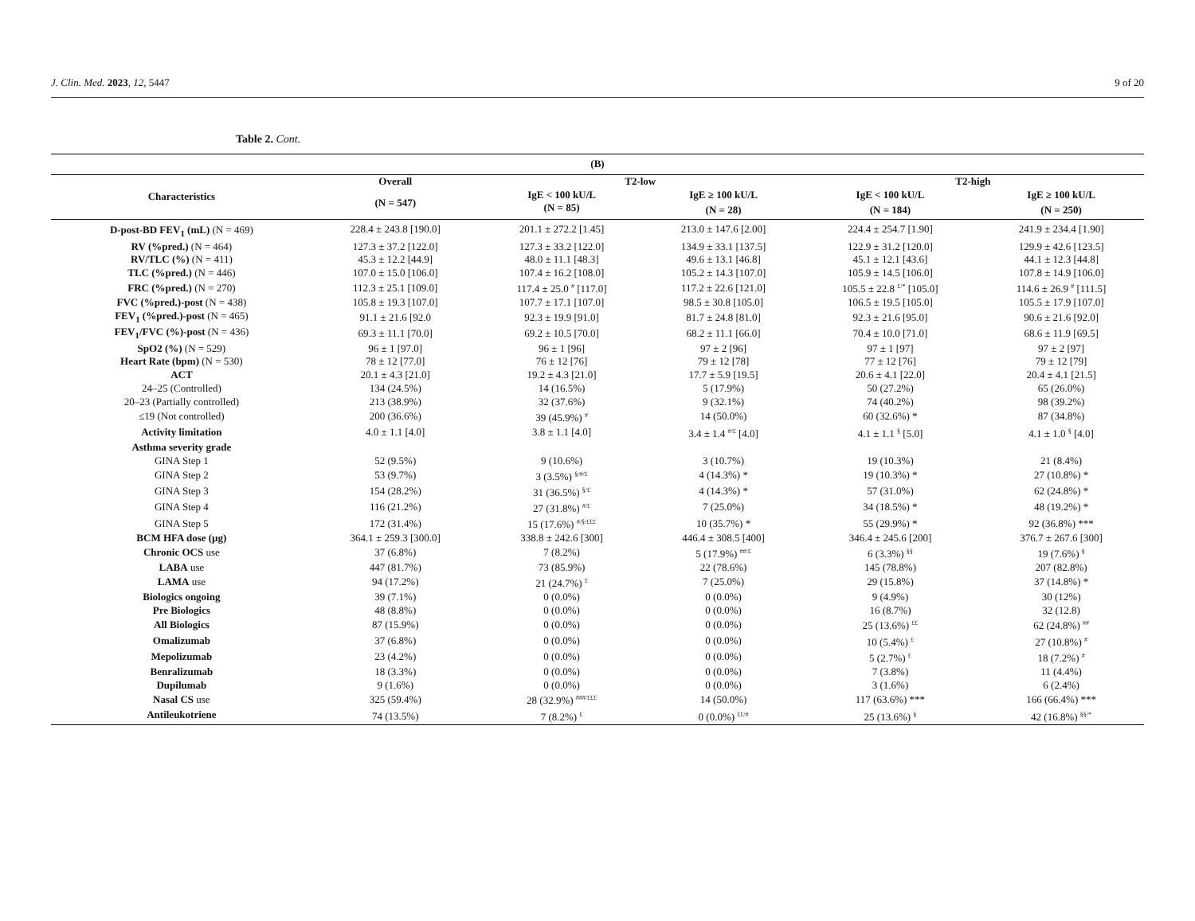J. Clin. Med. 2023, 12, 5447 9 of 20
Table 2. Cont.
| (B) | | | | | |
| --- | --- | --- | --- | --- | --- |
| Characteristics | Overall | T2-low | | T2-high | |
| | (N = 547) | IgE < 100 kU/L | IgE ≥ 100 kU/L | IgE < 100 kU/L | IgE ≥ 100 kU/L |
| | | (N = 85) | (N = 28) | (N = 184) | (N = 250) |
| D-post-BD FEV<sub>1</sub> (mL) (N = 469) | 228.4 ± 243.8 [190.0] | 201.1 ± 272.2 [1.45] | 213.0 ± 147.6 [2.00] | 224.4 ± 254.7 [1.90] | 241.9 ± 234.4 [1.90] |
| RV (%pred.) (N = 464) | 127.3 ± 37.2 [122.0] | 127.3 ± 33.2 [122.0] | 134.9 ± 33.1 [137.5] | 122.9 ± 31.2 [120.0] | 129.9 ± 42.6 [123.5] |
| RV/TLC (%) (N = 411) | 45.3 ± 12.2 [44.9] | 48.0 ± 11.1 [48.3] | 49.6 ± 13.1 [46.8] | 45.1 ± 12.1 [43.6] | 44.1 ± 12.3 [44.8] |
| TLC (%pred.) (N = 446) | 107.0 ± 15.0 [106.0] | 107.4 ± 16.2 [108.0] | 105.2 ± 14.3 [107.0] | 105.9 ± 14.5 [106.0] | 107.8 ± 14.9 [106.0] |
| FRC (%pred.) (N = 270) | 112.3 ± 25.1 [109.0] | 117.4 ± 25.0 <sup>#</sup> [117.0] | 117.2 ± 22.6 [121.0] | 105.5 ± 22.8 <sup>£/*</sup> [105.0] | 114.6 ± 26.9 <sup>#</sup> [111.5] |
| FVC (%pred.)-post (N = 438) | 105.8 ± 19.3 [107.0] | 107.7 ± 17.1 [107.0] | 98.5 ± 30.8 [105.0] | 106.5 ± 19.5 [105.0] | 105.5 ± 17.9 [107.0] |
| FEV<sub>1</sub> (%pred.)-post (N = 465) | 91.1 ± 21.6 [92.0 | 92.3 ± 19.9 [91.0] | 81.7 ± 24.8 [81.0] | 92.3 ± 21.6 [95.0] | 90.6 ± 21.6 [92.0] |
| FEV<sub>1</sub>/FVC (%)-post (N = 436) | 69.3 ± 11.1 [70.0] | 69.2 ± 10.5 [70.0] | 68.2 ± 11.1 [66.0] | 70.4 ± 10.0 [71.0] | 68.6 ± 11.9 [69.5] |
| SpO2 (%) (N = 529) | 96 ± 1 [97.0] | 96 ± 1 [96] | 97 ± 2 [96] | 97 ± 1 [97] | 97 ± 2 [97] |
| Heart Rate (bpm) (N = 530) | 78 ± 12 [77.0] | 76 ± 12 [76] | 79 ± 12 [78] | 77 ± 12 [76] | 79 ± 12 [79] |
| ACT | 20.1 ± 4.3 [21.0] | 19.2 ± 4.3 [21.0] | 17.7 ± 5.9 [19.5] | 20.6 ± 4.1 [22.0] | 20.4 ± 4.1 [21.5] |
| 24–25 (Controlled) | 134 (24.5%) | 14 (16.5%) | 5 (17.9%) | 50 (27.2%) | 65 (26.0%) |
| 20–23 (Partially controlled) | 213 (38.9%) | 32 (37.6%) | 9 (32.1%) | 74 (40.2%) | 98 (39.2%) |
| ≤19 (Not controlled) | 200 (36.6%) | 39 (45.9%) <sup>#</sup> | 14 (50.0%) | 60 (32.6%) * | 87 (34.8%) |
| Activity limitation | 4.0 ± 1.1 [4.0] | 3.8 ± 1.1 [4.0] | 3.4 ± 1.4 <sup>#/£</sup> [4.0] | 4.1 ± 1.1 <sup>§</sup> [5.0] | 4.1 ± 1.0 <sup>§</sup> [4.0] |
| Asthma severity grade | | | | | |
| GINA Step 1 | 52 (9.5%) | 9 (10.6%) | 3 (10.7%) | 19 (10.3%) | 21 (8.4%) |
| GINA Step 2 | 53 (9.7%) | 3 (3.5%) <sup>§/#/£</sup> | 4 (14.3%) * | 19 (10.3%) * | 27 (10.8%) * |
| GINA Step 3 | 154 (28.2%) | 31 (36.5%) <sup>§/£</sup> | 4 (14.3%) * | 57 (31.0%) | 62 (24.8%) * |
| GINA Step 4 | 116 (21.2%) | 27 (31.8%) <sup>#/£</sup> | 7 (25.0%) | 34 (18.5%) * | 48 (19.2%) * |
| GINA Step 5 | 172 (31.4%) | 15 (17.6%) <sup>#/§/£££</sup> | 10 (35.7%) * | 55 (29.9%) * | 92 (36.8%) *** |
| BCM HFA dose (µg) | 364.1 ± 259.3 [300.0] | 338.8 ± 242.6 [300] | 446.4 ± 308.5 [400] | 346.4 ± 245.6 [200] | 376.7 ± 267.6 [300] |
| Chronic OCS use | 37 (6.8%) | 7 (8.2%) | 5 (17.9%) <sup>##/£</sup> | 6 (3.3%) <sup>§§</sup> | 19 (7.6%) <sup>§</sup> |
| LABA use | 447 (81.7%) | 73 (85.9%) | 22 (78.6%) | 145 (78.8%) | 207 (82.8%) |
| LAMA use | 94 (17.2%) | 21 (24.7%) <sup>£</sup> | 7 (25.0%) | 29 (15.8%) | 37 (14.8%) * |
| Biologics ongoing | 39 (7.1%) | 0 (0.0%) | 0 (0.0%) | 9 (4.9%) | 30 (12%) |
| Pre Biologics | 48 (8.8%) | 0 (0.0%) | 0 (0.0%) | 16 (8.7%) | 32 (12.8) |
| All Biologics | 87 (15.9%) | 0 (0.0%) | 0 (0.0%) | 25 (13.6%) <sup>££</sup> | 62 (24.8%) <sup>##</sup> |
| Omalizumab | 37 (6.8%) | 0 (0.0%) | 0 (0.0%) | 10 (5.4%) <sup>£</sup> | 27 (10.8%) <sup>#</sup> |
| Mepolizumab | 23 (4.2%) | 0 (0.0%) | 0 (0.0%) | 5 (2.7%) <sup>£</sup> | 18 (7.2%) <sup>#</sup> |
| Benralizumab | 18 (3.3%) | 0 (0.0%) | 0 (0.0%) | 7 (3.8%) | 11 (4.4%) |
| Dupilumab | 9 (1.6%) | 0 (0.0%) | 0 (0.0%) | 3 (1.6%) | 6 (2.4%) |
| Nasal CS use | 325 (59.4%) | 28 (32.9%) <sup>###/£££</sup> | 14 (50.0%) | 117 (63.6%) *** | 166 (66.4%) *** |
| Antileukotriene | 74 (13.5%) | 7 (8.2%) <sup>£</sup> | 0 (0.0%) <sup>££/#</sup> | 25 (13.6%) <sup>§</sup> | 42 (16.8%) <sup>§§/*</sup> |